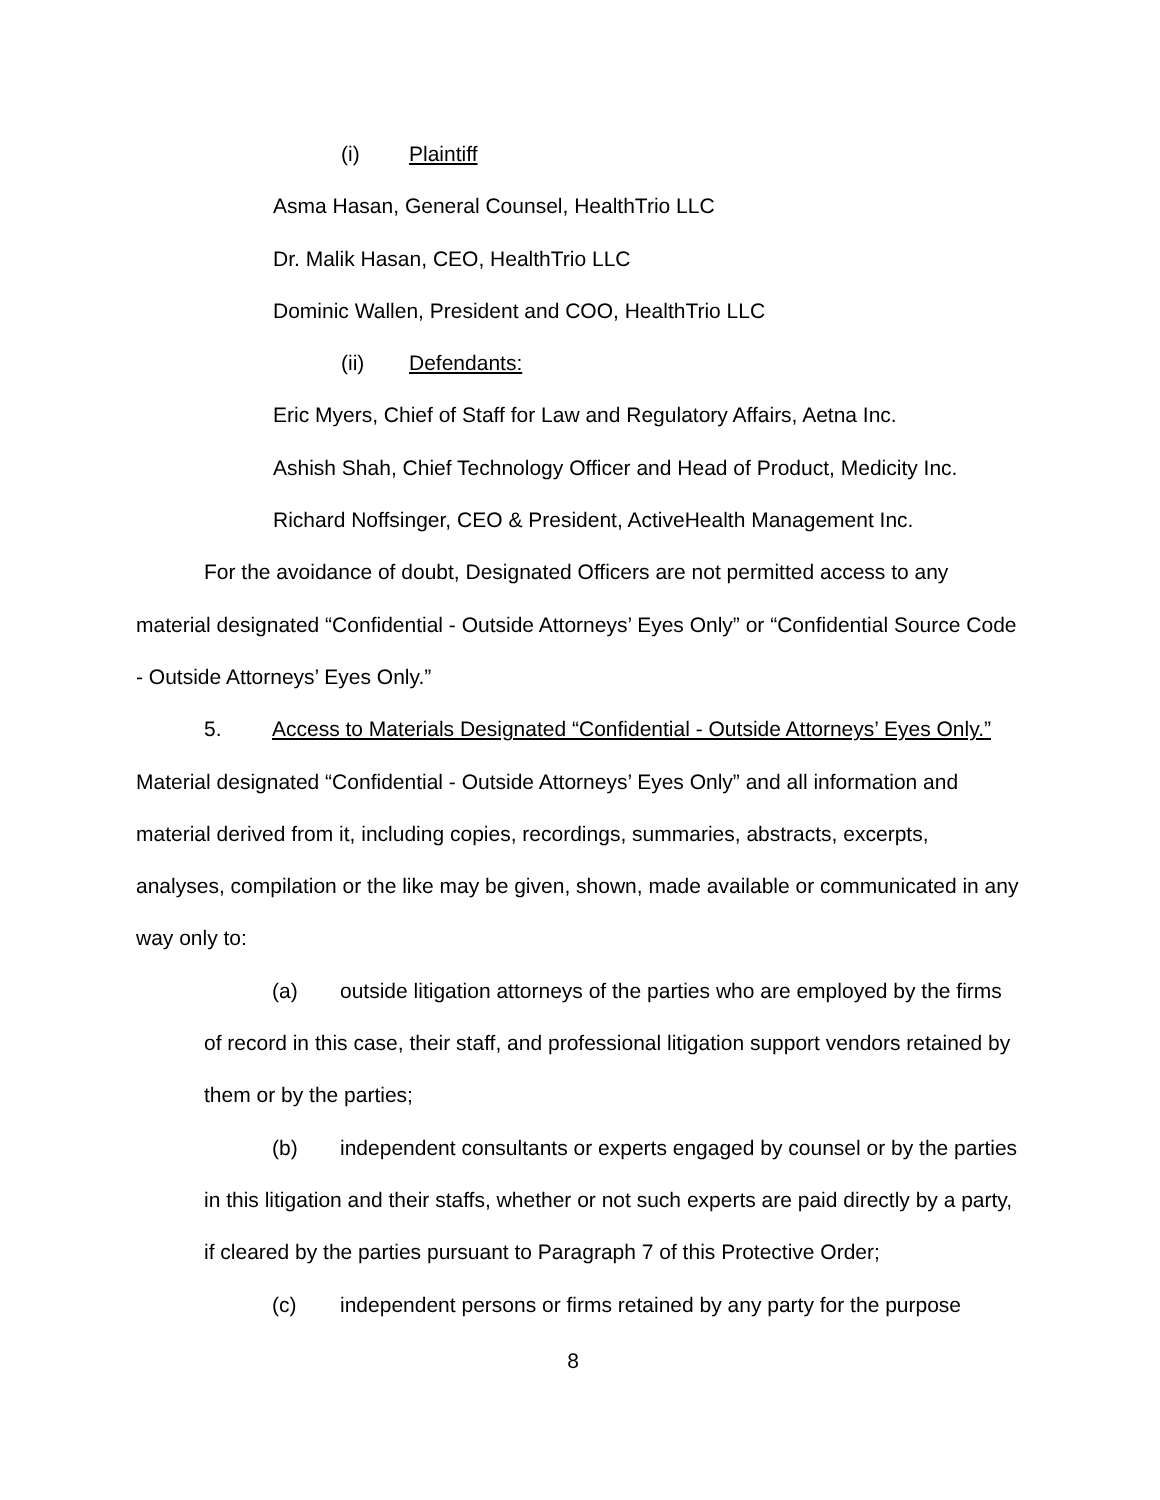(i) Plaintiff
Asma Hasan, General Counsel, HealthTrio LLC
Dr. Malik Hasan, CEO, HealthTrio LLC
Dominic Wallen, President and COO, HealthTrio LLC
(ii) Defendants:
Eric Myers, Chief of Staff for Law and Regulatory Affairs, Aetna Inc.
Ashish Shah, Chief Technology Officer and Head of Product, Medicity Inc.
Richard Noffsinger, CEO & President, ActiveHealth Management Inc.
For the avoidance of doubt, Designated Officers are not permitted access to any material designated “Confidential - Outside Attorneys’ Eyes Only” or “Confidential Source Code - Outside Attorneys’ Eyes Only.”
5. Access to Materials Designated “Confidential - Outside Attorneys’ Eyes Only.” Material designated “Confidential - Outside Attorneys’ Eyes Only” and all information and material derived from it, including copies, recordings, summaries, abstracts, excerpts, analyses, compilation or the like may be given, shown, made available or communicated in any way only to:
(a) outside litigation attorneys of the parties who are employed by the firms of record in this case, their staff, and professional litigation support vendors retained by them or by the parties;
(b) independent consultants or experts engaged by counsel or by the parties in this litigation and their staffs, whether or not such experts are paid directly by a party, if cleared by the parties pursuant to Paragraph 7 of this Protective Order;
(c) independent persons or firms retained by any party for the purpose
8